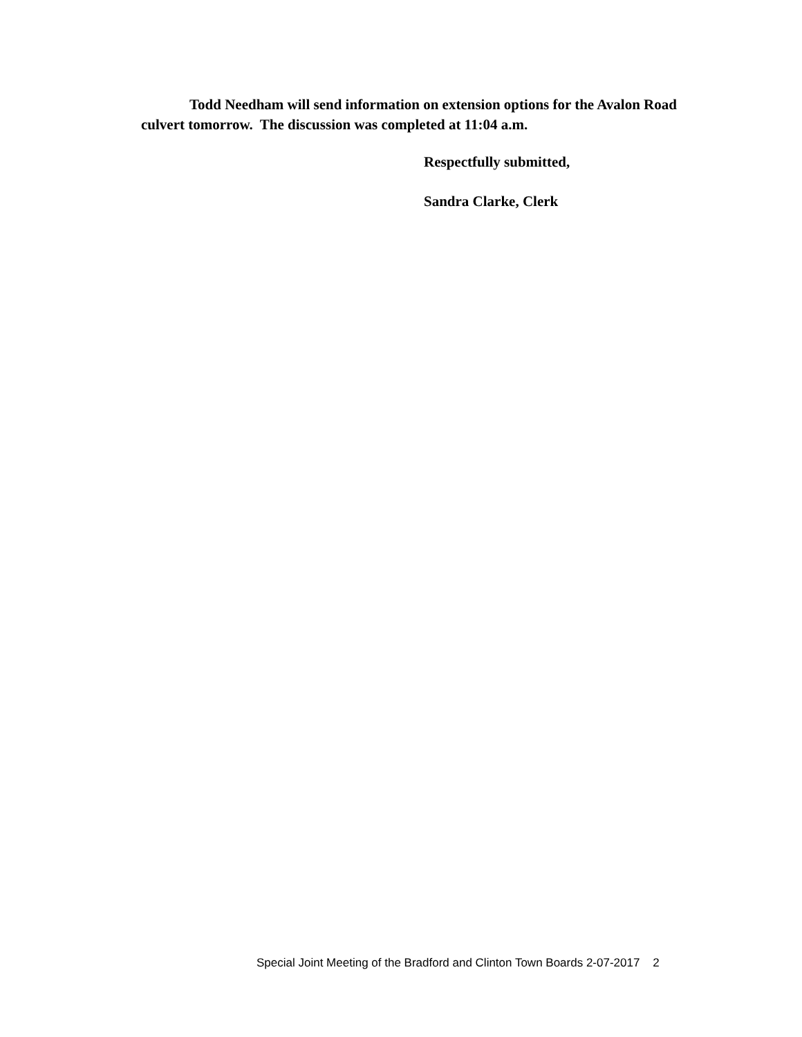Todd Needham will send information on extension options for the Avalon Road culvert tomorrow. The discussion was completed at 11:04 a.m.
Respectfully submitted,
Sandra Clarke, Clerk
Special Joint Meeting of the Bradford and Clinton Town Boards 2-07-2017 2